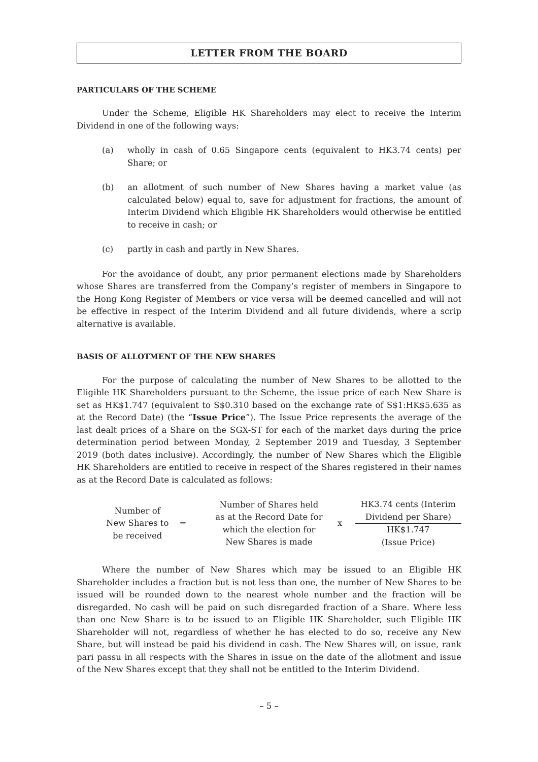LETTER FROM THE BOARD
PARTICULARS OF THE SCHEME
Under the Scheme, Eligible HK Shareholders may elect to receive the Interim Dividend in one of the following ways:
(a) wholly in cash of 0.65 Singapore cents (equivalent to HK3.74 cents) per Share; or
(b) an allotment of such number of New Shares having a market value (as calculated below) equal to, save for adjustment for fractions, the amount of Interim Dividend which Eligible HK Shareholders would otherwise be entitled to receive in cash; or
(c) partly in cash and partly in New Shares.
For the avoidance of doubt, any prior permanent elections made by Shareholders whose Shares are transferred from the Company’s register of members in Singapore to the Hong Kong Register of Members or vice versa will be deemed cancelled and will not be effective in respect of the Interim Dividend and all future dividends, where a scrip alternative is available.
BASIS OF ALLOTMENT OF THE NEW SHARES
For the purpose of calculating the number of New Shares to be allotted to the Eligible HK Shareholders pursuant to the Scheme, the issue price of each New Share is set as HK$1.747 (equivalent to S$0.310 based on the exchange rate of S$1:HK$5.635 as at the Record Date) (the “Issue Price”). The Issue Price represents the average of the last dealt prices of a Share on the SGX-ST for each of the market days during the price determination period between Monday, 2 September 2019 and Tuesday, 3 September 2019 (both dates inclusive). Accordingly, the number of New Shares which the Eligible HK Shareholders are entitled to receive in respect of the Shares registered in their names as at the Record Date is calculated as follows:
Number of
New Shares to
be received
=
Number of Shares held
as at the Record Date for
which the election for
New Shares is made
x
HK3.74 cents (Interim
Dividend per Share)
HK$1.747
(Issue Price)
Where the number of New Shares which may be issued to an Eligible HK Shareholder includes a fraction but is not less than one, the number of New Shares to be issued will be rounded down to the nearest whole number and the fraction will be disregarded. No cash will be paid on such disregarded fraction of a Share. Where less than one New Share is to be issued to an Eligible HK Shareholder, such Eligible HK Shareholder will not, regardless of whether he has elected to do so, receive any New Share, but will instead be paid his dividend in cash. The New Shares will, on issue, rank pari passu in all respects with the Shares in issue on the date of the allotment and issue of the New Shares except that they shall not be entitled to the Interim Dividend.
– 5 –